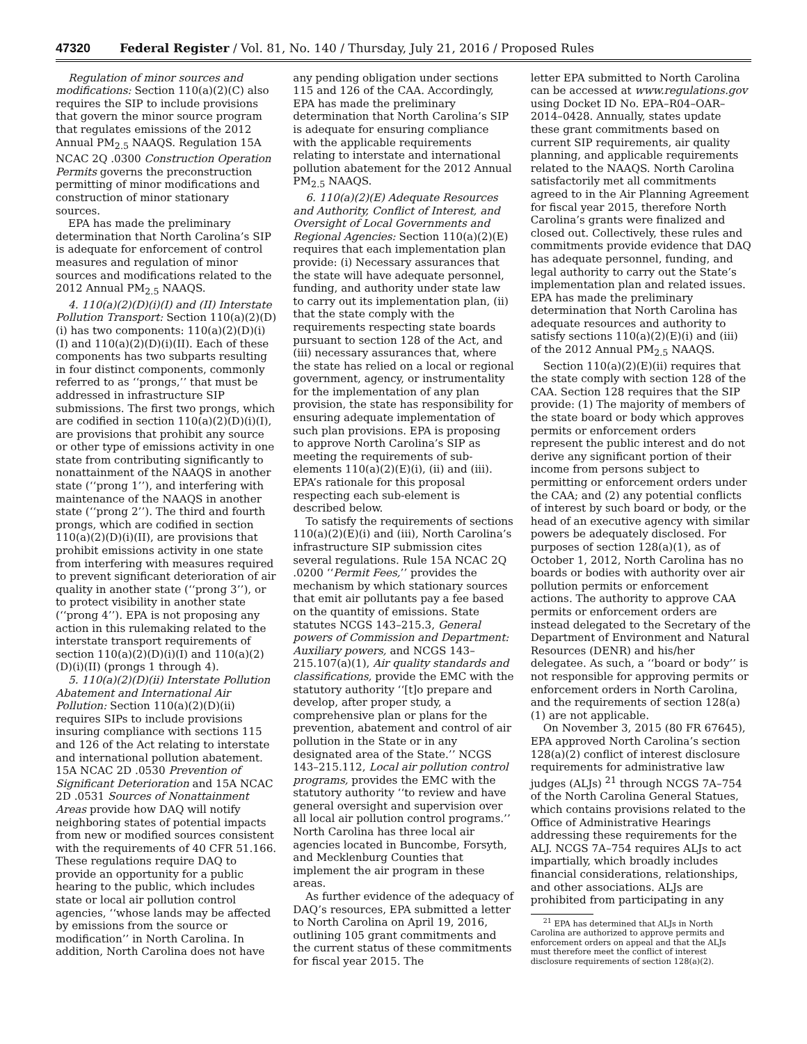47320 Federal Register / Vol. 81, No. 140 / Thursday, July 21, 2016 / Proposed Rules
Regulation of minor sources and modifications: Section 110(a)(2)(C) also requires the SIP to include provisions that govern the minor source program that regulates emissions of the 2012 Annual PM<sub>2.5</sub> NAAQS. Regulation 15A NCAC 2Q .0300 Construction Operation Permits governs the preconstruction permitting of minor modifications and construction of minor stationary sources.
EPA has made the preliminary determination that North Carolina’s SIP is adequate for enforcement of control measures and regulation of minor sources and modifications related to the 2012 Annual PM<sub>2.5</sub> NAAQS.
4. 110(a)(2)(D)(i)(I) and (II) Interstate Pollution Transport: Section 110(a)(2)(D)(i) has two components: 110(a)(2)(D)(i)(I) and 110(a)(2)(D)(i)(II). Each of these components has two subparts resulting in four distinct components, commonly referred to as ‘‘prongs,’’ that must be addressed in infrastructure SIP submissions. The first two prongs, which are codified in section 110(a)(2)(D)(i)(I), are provisions that prohibit any source or other type of emissions activity in one state from contributing significantly to nonattainment of the NAAQS in another state (‘‘prong 1’’), and interfering with maintenance of the NAAQS in another state (‘‘prong 2’’). The third and fourth prongs, which are codified in section 110(a)(2)(D)(i)(II), are provisions that prohibit emissions activity in one state from interfering with measures required to prevent significant deterioration of air quality in another state (‘‘prong 3’’), or to protect visibility in another state (‘‘prong 4’’). EPA is not proposing any action in this rulemaking related to the interstate transport requirements of section 110(a)(2)(D)(i)(I) and 110(a)(2)(D)(i)(II) (prongs 1 through 4).
5. 110(a)(2)(D)(ii) Interstate Pollution Abatement and International Air Pollution: Section 110(a)(2)(D)(ii) requires SIPs to include provisions insuring compliance with sections 115 and 126 of the Act relating to interstate and international pollution abatement. 15A NCAC 2D .0530 Prevention of Significant Deterioration and 15A NCAC 2D .0531 Sources of Nonattainment Areas provide how DAQ will notify neighboring states of potential impacts from new or modified sources consistent with the requirements of 40 CFR 51.166. These regulations require DAQ to provide an opportunity for a public hearing to the public, which includes state or local air pollution control agencies, ‘‘whose lands may be affected by emissions from the source or modification’’ in North Carolina. In addition, North Carolina does not have
any pending obligation under sections 115 and 126 of the CAA. Accordingly, EPA has made the preliminary determination that North Carolina’s SIP is adequate for ensuring compliance with the applicable requirements relating to interstate and international pollution abatement for the 2012 Annual PM<sub>2.5</sub> NAAQS.
6. 110(a)(2)(E) Adequate Resources and Authority, Conflict of Interest, and Oversight of Local Governments and Regional Agencies: Section 110(a)(2)(E) requires that each implementation plan provide: (i) Necessary assurances that the state will have adequate personnel, funding, and authority under state law to carry out its implementation plan, (ii) that the state comply with the requirements respecting state boards pursuant to section 128 of the Act, and (iii) necessary assurances that, where the state has relied on a local or regional government, agency, or instrumentality for the implementation of any plan provision, the state has responsibility for ensuring adequate implementation of such plan provisions. EPA is proposing to approve North Carolina’s SIP as meeting the requirements of sub-elements 110(a)(2)(E)(i), (ii) and (iii). EPA’s rationale for this proposal respecting each sub-element is described below.
To satisfy the requirements of sections 110(a)(2)(E)(i) and (iii), North Carolina’s infrastructure SIP submission cites several regulations. Rule 15A NCAC 2Q .0200 ‘‘Permit Fees,’’ provides the mechanism by which stationary sources that emit air pollutants pay a fee based on the quantity of emissions. State statutes NCGS 143–215.3, General powers of Commission and Department: Auxiliary powers, and NCGS 143–215.107(a)(1), Air quality standards and classifications, provide the EMC with the statutory authority ‘‘[t]o prepare and develop, after proper study, a comprehensive plan or plans for the prevention, abatement and control of air pollution in the State or in any designated area of the State.’’ NCGS 143–215.112, Local air pollution control programs, provides the EMC with the statutory authority ‘‘to review and have general oversight and supervision over all local air pollution control programs.’’ North Carolina has three local air agencies located in Buncombe, Forsyth, and Mecklenburg Counties that implement the air program in these areas.
As further evidence of the adequacy of DAQ’s resources, EPA submitted a letter to North Carolina on April 19, 2016, outlining 105 grant commitments and the current status of these commitments for fiscal year 2015. The
letter EPA submitted to North Carolina can be accessed at www.regulations.gov using Docket ID No. EPA–R04–OAR–2014–0428. Annually, states update these grant commitments based on current SIP requirements, air quality planning, and applicable requirements related to the NAAQS. North Carolina satisfactorily met all commitments agreed to in the Air Planning Agreement for fiscal year 2015, therefore North Carolina’s grants were finalized and closed out. Collectively, these rules and commitments provide evidence that DAQ has adequate personnel, funding, and legal authority to carry out the State’s implementation plan and related issues. EPA has made the preliminary determination that North Carolina has adequate resources and authority to satisfy sections 110(a)(2)(E)(i) and (iii) of the 2012 Annual PM<sub>2.5</sub> NAAQS.
Section 110(a)(2)(E)(ii) requires that the state comply with section 128 of the CAA. Section 128 requires that the SIP provide: (1) The majority of members of the state board or body which approves permits or enforcement orders represent the public interest and do not derive any significant portion of their income from persons subject to permitting or enforcement orders under the CAA; and (2) any potential conflicts of interest by such board or body, or the head of an executive agency with similar powers be adequately disclosed. For purposes of section 128(a)(1), as of October 1, 2012, North Carolina has no boards or bodies with authority over air pollution permits or enforcement actions. The authority to approve CAA permits or enforcement orders are instead delegated to the Secretary of the Department of Environment and Natural Resources (DENR) and his/her delegatee. As such, a ‘‘board or body’’ is not responsible for approving permits or enforcement orders in North Carolina, and the requirements of section 128(a)(1) are not applicable.
On November 3, 2015 (80 FR 67645), EPA approved North Carolina’s section 128(a)(2) conflict of interest disclosure requirements for administrative law judges (ALJs) <sup>21</sup> through NCGS 7A–754 of the North Carolina General Statues, which contains provisions related to the Office of Administrative Hearings addressing these requirements for the ALJ. NCGS 7A–754 requires ALJs to act impartially, which broadly includes financial considerations, relationships, and other associations. ALJs are prohibited from participating in any
<sup>21</sup> EPA has determined that ALJs in North Carolina are authorized to approve permits and enforcement orders on appeal and that the ALJs must therefore meet the conflict of interest disclosure requirements of section 128(a)(2).